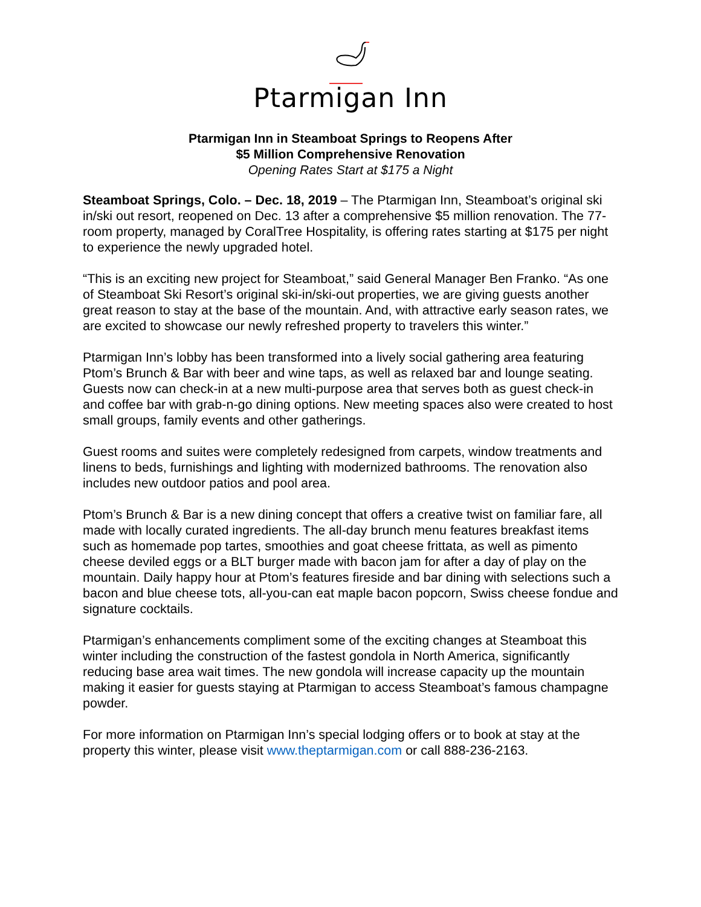Ptarmigan Inn
Ptarmigan Inn in Steamboat Springs to Reopens After
$5 Million Comprehensive Renovation
Opening Rates Start at $175 a Night
Steamboat Springs, Colo. – Dec. 18, 2019 – The Ptarmigan Inn, Steamboat’s original ski in/ski out resort, reopened on Dec. 13 after a comprehensive $5 million renovation. The 77-room property, managed by CoralTree Hospitality, is offering rates starting at $175 per night to experience the newly upgraded hotel.
“This is an exciting new project for Steamboat,” said General Manager Ben Franko. “As one of Steamboat Ski Resort’s original ski-in/ski-out properties, we are giving guests another great reason to stay at the base of the mountain. And, with attractive early season rates, we are excited to showcase our newly refreshed property to travelers this winter.”
Ptarmigan Inn’s lobby has been transformed into a lively social gathering area featuring Ptom’s Brunch & Bar with beer and wine taps, as well as relaxed bar and lounge seating. Guests now can check-in at a new multi-purpose area that serves both as guest check-in and coffee bar with grab-n-go dining options. New meeting spaces also were created to host small groups, family events and other gatherings.
Guest rooms and suites were completely redesigned from carpets, window treatments and linens to beds, furnishings and lighting with modernized bathrooms. The renovation also includes new outdoor patios and pool area.
Ptom’s Brunch & Bar is a new dining concept that offers a creative twist on familiar fare, all made with locally curated ingredients. The all-day brunch menu features breakfast items such as homemade pop tartes, smoothies and goat cheese frittata, as well as pimento cheese deviled eggs or a BLT burger made with bacon jam for after a day of play on the mountain. Daily happy hour at Ptom’s features fireside and bar dining with selections such a bacon and blue cheese tots, all-you-can eat maple bacon popcorn, Swiss cheese fondue and signature cocktails.
Ptarmigan’s enhancements compliment some of the exciting changes at Steamboat this winter including the construction of the fastest gondola in North America, significantly reducing base area wait times. The new gondola will increase capacity up the mountain making it easier for guests staying at Ptarmigan to access Steamboat’s famous champagne powder.
For more information on Ptarmigan Inn’s special lodging offers or to book at stay at the property this winter, please visit www.theptarmigan.com or call 888-236-2163.